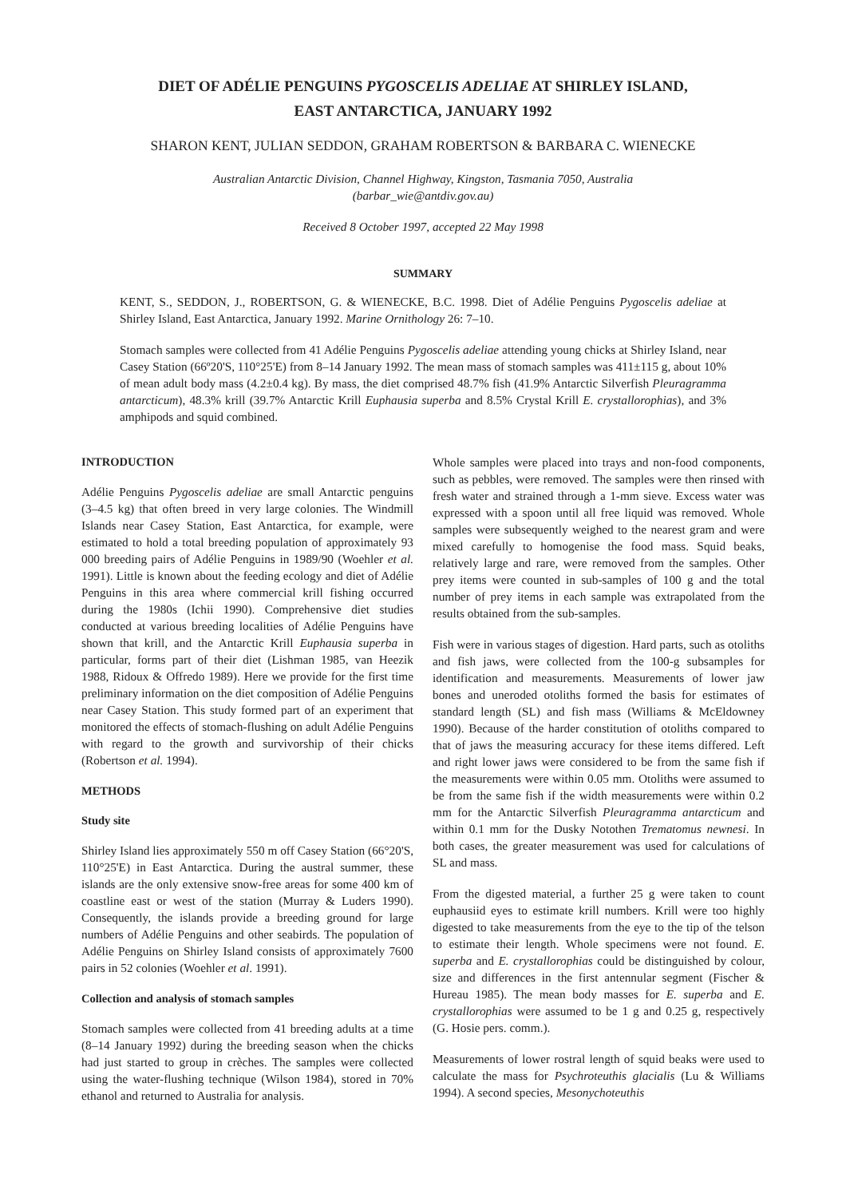DIET OF ADÉLIE PENGUINS PYGOSCELIS ADELIAE AT SHIRLEY ISLAND,
EAST ANTARCTICA, JANUARY 1992
SHARON KENT, JULIAN SEDDON, GRAHAM ROBERTSON & BARBARA C. WIENECKE
Australian Antarctic Division, Channel Highway, Kingston, Tasmania 7050, Australia
(barbar_wie@antdiv.gov.au)
Received 8 October 1997, accepted 22 May 1998
SUMMARY
KENT, S., SEDDON, J., ROBERTSON, G. & WIENECKE, B.C. 1998. Diet of Adélie Penguins Pygoscelis adeliae at Shirley Island, East Antarctica, January 1992. Marine Ornithology 26: 7–10.
Stomach samples were collected from 41 Adélie Penguins Pygoscelis adeliae attending young chicks at Shirley Island, near Casey Station (66º20'S, 110°25'E) from 8–14 January 1992. The mean mass of stomach samples was 411±115 g, about 10% of mean adult body mass (4.2±0.4 kg). By mass, the diet comprised 48.7% fish (41.9% Antarctic Silverfish Pleuragramma antarcticum), 48.3% krill (39.7% Antarctic Krill Euphausia superba and 8.5% Crystal Krill E. crystallorophias), and 3% amphipods and squid combined.
INTRODUCTION
Adélie Penguins Pygoscelis adeliae are small Antarctic penguins (3–4.5 kg) that often breed in very large colonies. The Windmill Islands near Casey Station, East Antarctica, for example, were estimated to hold a total breeding population of approximately 93 000 breeding pairs of Adélie Penguins in 1989/90 (Woehler et al. 1991). Little is known about the feeding ecology and diet of Adélie Penguins in this area where commercial krill fishing occurred during the 1980s (Ichii 1990). Comprehensive diet studies conducted at various breeding localities of Adélie Penguins have shown that krill, and the Antarctic Krill Euphausia superba in particular, forms part of their diet (Lishman 1985, van Heezik 1988, Ridoux & Offredo 1989). Here we provide for the first time preliminary information on the diet composition of Adélie Penguins near Casey Station. This study formed part of an experiment that monitored the effects of stomach-flushing on adult Adélie Penguins with regard to the growth and survivorship of their chicks (Robertson et al. 1994).
METHODS
Study site
Shirley Island lies approximately 550 m off Casey Station (66°20'S, 110°25'E) in East Antarctica. During the austral summer, these islands are the only extensive snow-free areas for some 400 km of coastline east or west of the station (Murray & Luders 1990). Consequently, the islands provide a breeding ground for large numbers of Adélie Penguins and other seabirds. The population of Adélie Penguins on Shirley Island consists of approximately 7600 pairs in 52 colonies (Woehler et al. 1991).
Collection and analysis of stomach samples
Stomach samples were collected from 41 breeding adults at a time (8–14 January 1992) during the breeding season when the chicks had just started to group in crèches. The samples were collected using the water-flushing technique (Wilson 1984), stored in 70% ethanol and returned to Australia for analysis.
Whole samples were placed into trays and non-food components, such as pebbles, were removed. The samples were then rinsed with fresh water and strained through a 1-mm sieve. Excess water was expressed with a spoon until all free liquid was removed. Whole samples were subsequently weighed to the nearest gram and were mixed carefully to homogenise the food mass. Squid beaks, relatively large and rare, were removed from the samples. Other prey items were counted in sub-samples of 100 g and the total number of prey items in each sample was extrapolated from the results obtained from the sub-samples.
Fish were in various stages of digestion. Hard parts, such as otoliths and fish jaws, were collected from the 100-g subsamples for identification and measurements. Measurements of lower jaw bones and uneroded otoliths formed the basis for estimates of standard length (SL) and fish mass (Williams & McEldowney 1990). Because of the harder constitution of otoliths compared to that of jaws the measuring accuracy for these items differed. Left and right lower jaws were considered to be from the same fish if the measurements were within 0.05 mm. Otoliths were assumed to be from the same fish if the width measurements were within 0.2 mm for the Antarctic Silverfish Pleuragramma antarcticum and within 0.1 mm for the Dusky Notothen Trematomus newnesi. In both cases, the greater measurement was used for calculations of SL and mass.
From the digested material, a further 25 g were taken to count euphausiid eyes to estimate krill numbers. Krill were too highly digested to take measurements from the eye to the tip of the telson to estimate their length. Whole specimens were not found. E. superba and E. crystallorophias could be distinguished by colour, size and differences in the first antennular segment (Fischer & Hureau 1985). The mean body masses for E. superba and E. crystallorophias were assumed to be 1 g and 0.25 g, respectively (G. Hosie pers. comm.).
Measurements of lower rostral length of squid beaks were used to calculate the mass for Psychroteuthis glacialis (Lu & Williams 1994). A second species, Mesonychoteuthis